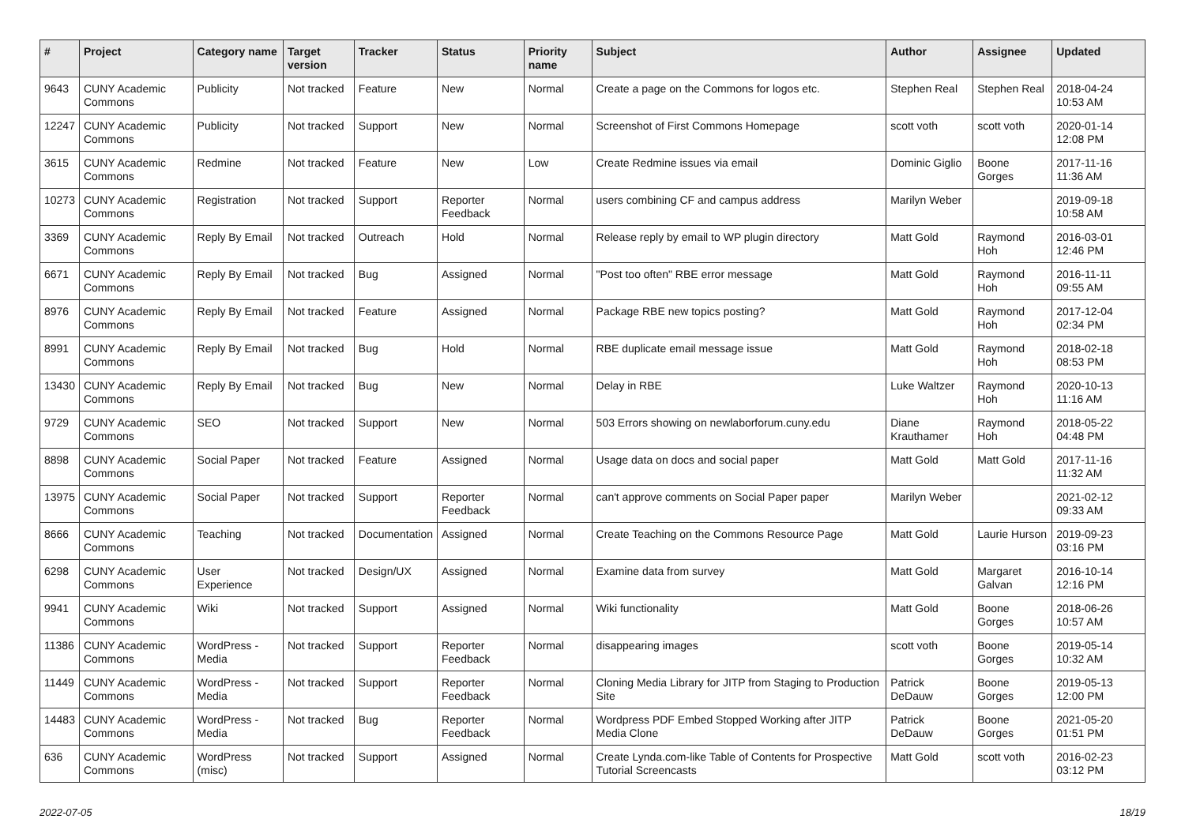| # | Project | Category name | Target version | Tracker | Status | Priority name | Subject | Author | Assignee | Updated |
| --- | --- | --- | --- | --- | --- | --- | --- | --- | --- | --- |
| 9643 | CUNY Academic Commons | Publicity | Not tracked | Feature | New | Normal | Create a page on the Commons for logos etc. | Stephen Real | Stephen Real | 2018-04-24 10:53 AM |
| 12247 | CUNY Academic Commons | Publicity | Not tracked | Support | New | Normal | Screenshot of First Commons Homepage | scott voth | scott voth | 2020-01-14 12:08 PM |
| 3615 | CUNY Academic Commons | Redmine | Not tracked | Feature | New | Low | Create Redmine issues via email | Dominic Giglio | Boone Gorges | 2017-11-16 11:36 AM |
| 10273 | CUNY Academic Commons | Registration | Not tracked | Support | Reporter Feedback | Normal | users combining CF and campus address | Marilyn Weber | | 2019-09-18 10:58 AM |
| 3369 | CUNY Academic Commons | Reply By Email | Not tracked | Outreach | Hold | Normal | Release reply by email to WP plugin directory | Matt Gold | Raymond Hoh | 2016-03-01 12:46 PM |
| 6671 | CUNY Academic Commons | Reply By Email | Not tracked | Bug | Assigned | Normal | "Post too often" RBE error message | Matt Gold | Raymond Hoh | 2016-11-11 09:55 AM |
| 8976 | CUNY Academic Commons | Reply By Email | Not tracked | Feature | Assigned | Normal | Package RBE new topics posting? | Matt Gold | Raymond Hoh | 2017-12-04 02:34 PM |
| 8991 | CUNY Academic Commons | Reply By Email | Not tracked | Bug | Hold | Normal | RBE duplicate email message issue | Matt Gold | Raymond Hoh | 2018-02-18 08:53 PM |
| 13430 | CUNY Academic Commons | Reply By Email | Not tracked | Bug | New | Normal | Delay in RBE | Luke Waltzer | Raymond Hoh | 2020-10-13 11:16 AM |
| 9729 | CUNY Academic Commons | SEO | Not tracked | Support | New | Normal | 503 Errors showing on newlaborforum.cuny.edu | Diane Krauthamer | Raymond Hoh | 2018-05-22 04:48 PM |
| 8898 | CUNY Academic Commons | Social Paper | Not tracked | Feature | Assigned | Normal | Usage data on docs and social paper | Matt Gold | Matt Gold | 2017-11-16 11:32 AM |
| 13975 | CUNY Academic Commons | Social Paper | Not tracked | Support | Reporter Feedback | Normal | can't approve comments on Social Paper paper | Marilyn Weber | | 2021-02-12 09:33 AM |
| 8666 | CUNY Academic Commons | Teaching | Not tracked | Documentation | Assigned | Normal | Create Teaching on the Commons Resource Page | Matt Gold | Laurie Hurson | 2019-09-23 03:16 PM |
| 6298 | CUNY Academic Commons | User Experience | Not tracked | Design/UX | Assigned | Normal | Examine data from survey | Matt Gold | Margaret Galvan | 2016-10-14 12:16 PM |
| 9941 | CUNY Academic Commons | Wiki | Not tracked | Support | Assigned | Normal | Wiki functionality | Matt Gold | Boone Gorges | 2018-06-26 10:57 AM |
| 11386 | CUNY Academic Commons | WordPress - Media | Not tracked | Support | Reporter Feedback | Normal | disappearing images | scott voth | Boone Gorges | 2019-05-14 10:32 AM |
| 11449 | CUNY Academic Commons | WordPress - Media | Not tracked | Support | Reporter Feedback | Normal | Cloning Media Library for JITP from Staging to Production Site | Patrick DeDauw | Boone Gorges | 2019-05-13 12:00 PM |
| 14483 | CUNY Academic Commons | WordPress - Media | Not tracked | Bug | Reporter Feedback | Normal | Wordpress PDF Embed Stopped Working after JITP Media Clone | Patrick DeDauw | Boone Gorges | 2021-05-20 01:51 PM |
| 636 | CUNY Academic Commons | WordPress (misc) | Not tracked | Support | Assigned | Normal | Create Lynda.com-like Table of Contents for Prospective Tutorial Screencasts | Matt Gold | scott voth | 2016-02-23 03:12 PM |
2022-07-05 18/19